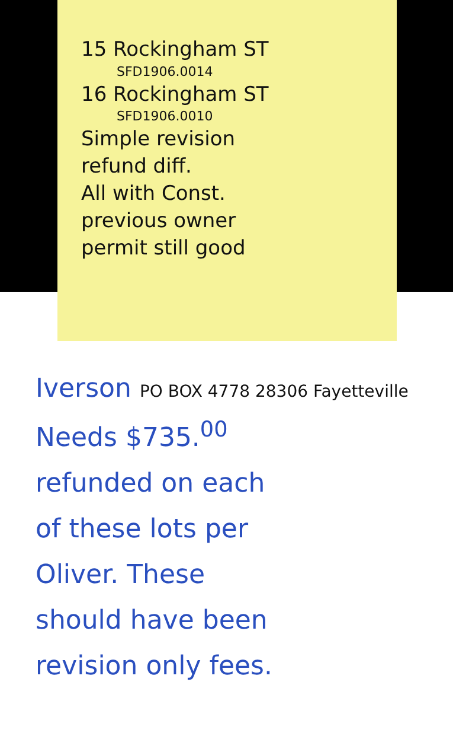15 Rockingham ST
SFD1906.0014
16 Rockingham ST
SFD1906.0010
Simple revision
refund diff.
All with Const.
previous owner
permit still good
Iverson PO BOX 4778 28306 Fayetteville
Needs $735.<sup>00</sup>
refunded on each
of these lots per
Oliver. These
should have been
revision only fees.